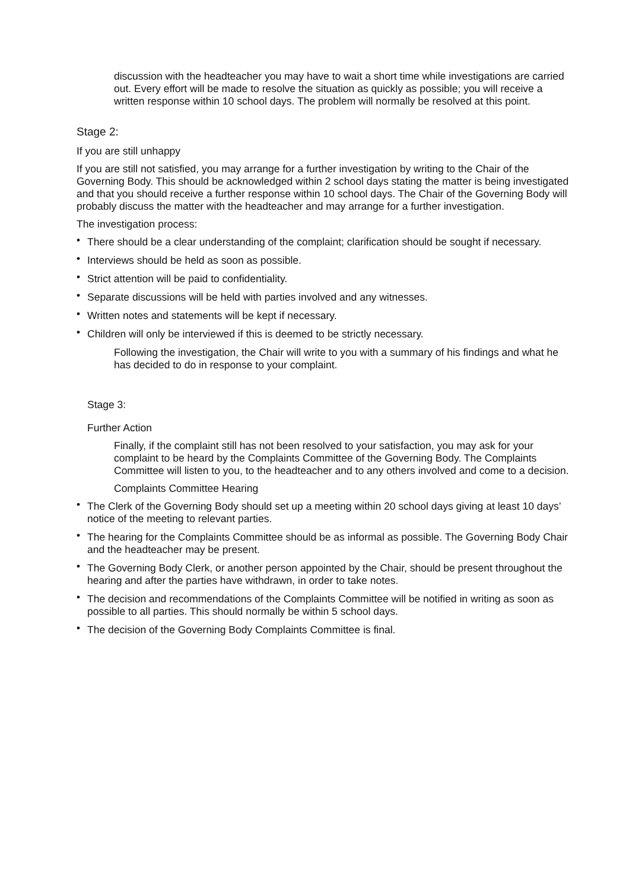discussion with the headteacher you may have to wait a short time while investigations are carried out. Every effort will be made to resolve the situation as quickly as possible; you will receive a written response within 10 school days. The problem will normally be resolved at this point.
Stage 2:
If you are still unhappy
If you are still not satisfied, you may arrange for a further investigation by writing to the Chair of the Governing Body. This should be acknowledged within 2 school days stating the matter is being investigated and that you should receive a further response within 10 school days. The Chair of the Governing Body will probably discuss the matter with the headteacher and may arrange for a further investigation.
The investigation process:
• There should be a clear understanding of the complaint; clarification should be sought if necessary.
• Interviews should be held as soon as possible.
• Strict attention will be paid to confidentiality.
• Separate discussions will be held with parties involved and any witnesses.
• Written notes and statements will be kept if necessary.
• Children will only be interviewed if this is deemed to be strictly necessary.
Following the investigation, the Chair will write to you with a summary of his findings and what he has decided to do in response to your complaint.
Stage 3:
Further Action
Finally, if the complaint still has not been resolved to your satisfaction, you may ask for your complaint to be heard by the Complaints Committee of the Governing Body. The Complaints Committee will listen to you, to the headteacher and to any others involved and come to a decision.
Complaints Committee Hearing
• The Clerk of the Governing Body should set up a meeting within 20 school days giving at least 10 days’ notice of the meeting to relevant parties.
• The hearing for the Complaints Committee should be as informal as possible. The Governing Body Chair and the headteacher may be present.
• The Governing Body Clerk, or another person appointed by the Chair, should be present throughout the hearing and after the parties have withdrawn, in order to take notes.
• The decision and recommendations of the Complaints Committee will be notified in writing as soon as possible to all parties. This should normally be within 5 school days.
• The decision of the Governing Body Complaints Committee is final.